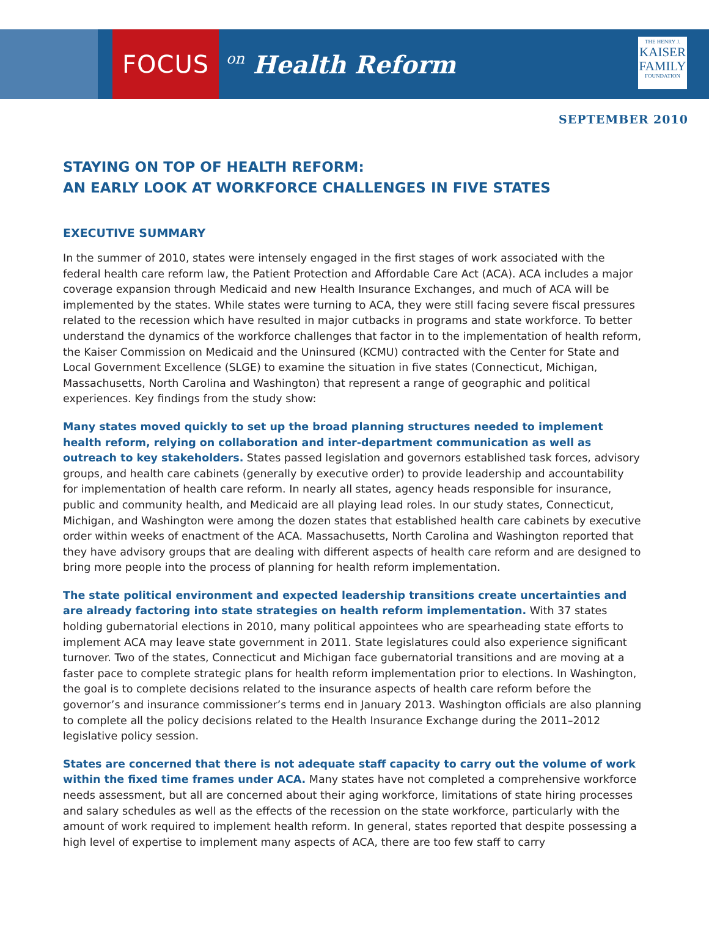FOCUS
on Health Reform
THE HENRY J.
KAISER
FAMILY
FOUNDATION
SEPTEMBER 2010
STAYING ON TOP OF HEALTH REFORM:
AN EARLY LOOK AT WORKFORCE CHALLENGES IN FIVE STATES
EXECUTIVE SUMMARY
In the summer of 2010, states were intensely engaged in the first stages of work associated with the federal health care reform law, the Patient Protection and Affordable Care Act (ACA). ACA includes a major coverage expansion through Medicaid and new Health Insurance Exchanges, and much of ACA will be implemented by the states. While states were turning to ACA, they were still facing severe fiscal pressures related to the recession which have resulted in major cutbacks in programs and state workforce. To better understand the dynamics of the workforce challenges that factor in to the implementation of health reform, the Kaiser Commission on Medicaid and the Uninsured (KCMU) contracted with the Center for State and Local Government Excellence (SLGE) to examine the situation in five states (Connecticut, Michigan, Massachusetts, North Carolina and Washington) that represent a range of geographic and political experiences. Key findings from the study show:
Many states moved quickly to set up the broad planning structures needed to implement health reform, relying on collaboration and inter-department communication as well as outreach to key stakeholders. States passed legislation and governors established task forces, advisory groups, and health care cabinets (generally by executive order) to provide leadership and accountability for implementation of health care reform. In nearly all states, agency heads responsible for insurance, public and community health, and Medicaid are all playing lead roles. In our study states, Connecticut, Michigan, and Washington were among the dozen states that established health care cabinets by executive order within weeks of enactment of the ACA. Massachusetts, North Carolina and Washington reported that they have advisory groups that are dealing with different aspects of health care reform and are designed to bring more people into the process of planning for health reform implementation.
The state political environment and expected leadership transitions create uncertainties and are already factoring into state strategies on health reform implementation. With 37 states holding gubernatorial elections in 2010, many political appointees who are spearheading state efforts to implement ACA may leave state government in 2011. State legislatures could also experience significant turnover. Two of the states, Connecticut and Michigan face gubernatorial transitions and are moving at a faster pace to complete strategic plans for health reform implementation prior to elections. In Washington, the goal is to complete decisions related to the insurance aspects of health care reform before the governor’s and insurance commissioner’s terms end in January 2013. Washington officials are also planning to complete all the policy decisions related to the Health Insurance Exchange during the 2011–2012 legislative policy session.
States are concerned that there is not adequate staff capacity to carry out the volume of work within the fixed time frames under ACA. Many states have not completed a comprehensive workforce needs assessment, but all are concerned about their aging workforce, limitations of state hiring processes and salary schedules as well as the effects of the recession on the state workforce, particularly with the amount of work required to implement health reform. In general, states reported that despite possessing a high level of expertise to implement many aspects of ACA, there are too few staff to carry